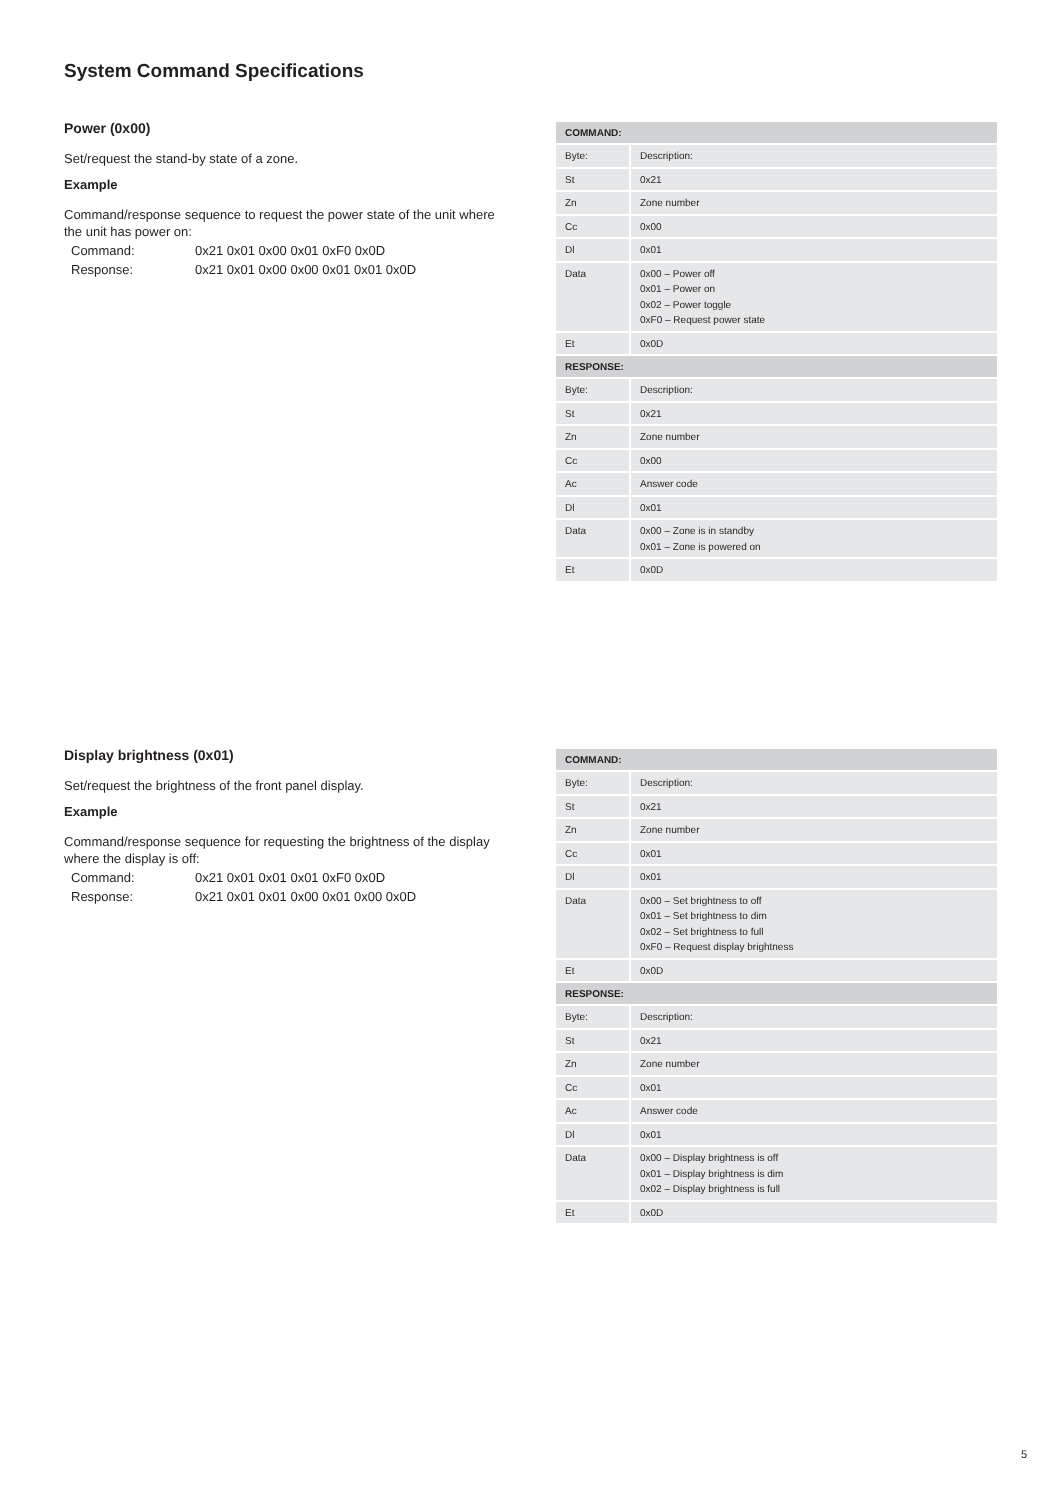System Command Specifications
Power (0x00)
Set/request the stand-by state of a zone.
Example
Command/response sequence to request the power state of the unit where the unit has power on:
| Command: | 0x21 0x01 0x00 0x01 0xF0 0x0D |
| Response: | 0x21 0x01 0x00 0x00 0x01 0x01 0x0D |
| COMMAND: | |
| --- | --- |
| Byte: | Description: |
| St | 0x21 |
| Zn | Zone number |
| Cc | 0x00 |
| Dl | 0x01 |
| Data | 0x00 – Power off 0x01 – Power on 0x02 – Power toggle 0xF0 – Request power state |
| Et | 0x0D |
| RESPONSE: | |
| Byte: | Description: |
| St | 0x21 |
| Zn | Zone number |
| Cc | 0x00 |
| Ac | Answer code |
| Dl | 0x01 |
| Data | 0x00 – Zone is in standby 0x01 – Zone is powered on |
| Et | 0x0D |
Display brightness (0x01)
Set/request the brightness of the front panel display.
Example
Command/response sequence for requesting the brightness of the display where the display is off:
| Command: | 0x21 0x01 0x01 0x01 0xF0 0x0D |
| Response: | 0x21 0x01 0x01 0x00 0x01 0x00 0x0D |
| COMMAND: | |
| --- | --- |
| Byte: | Description: |
| St | 0x21 |
| Zn | Zone number |
| Cc | 0x01 |
| Dl | 0x01 |
| Data | 0x00 – Set brightness to off 0x01 – Set brightness to dim 0x02 – Set brightness to full 0xF0 – Request display brightness |
| Et | 0x0D |
| RESPONSE: | |
| Byte: | Description: |
| St | 0x21 |
| Zn | Zone number |
| Cc | 0x01 |
| Ac | Answer code |
| Dl | 0x01 |
| Data | 0x00 – Display brightness is off 0x01 – Display brightness is dim 0x02 – Display brightness is full |
| Et | 0x0D |
5